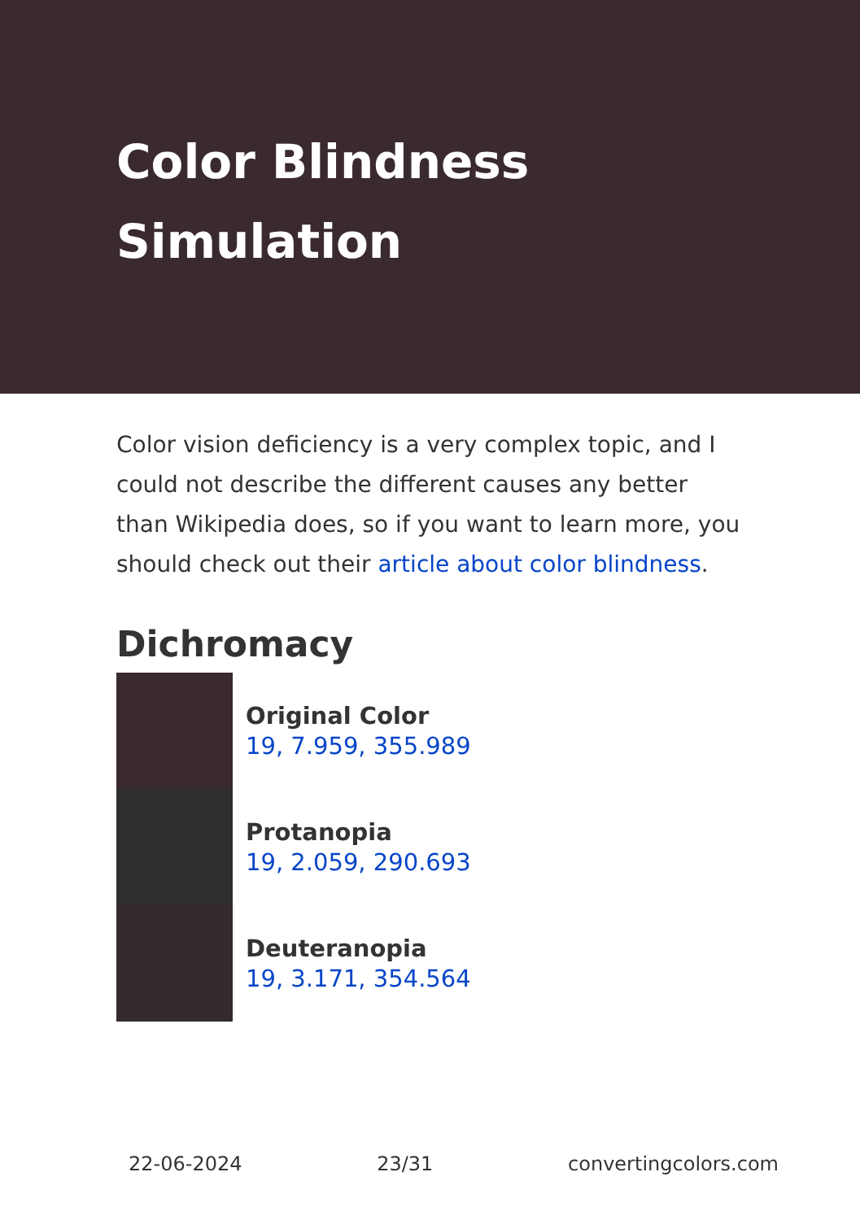Color Blindness Simulation
Color vision deficiency is a very complex topic, and I could not describe the different causes any better than Wikipedia does, so if you want to learn more, you should check out their article about color blindness.
Dichromacy
Original Color
19, 7.959, 355.989
Protanopia
19, 2.059, 290.693
Deuteranopia
19, 3.171, 354.564
22-06-2024 23/31 convertingcolors.com